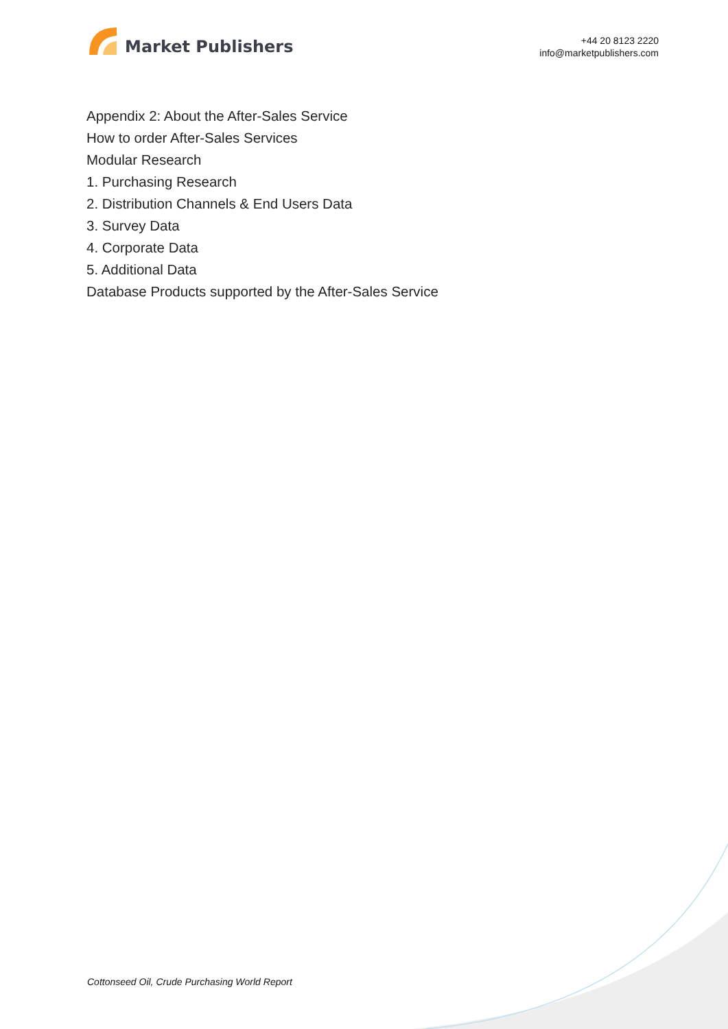Market Publishers
+44 20 8123 2220
info@marketpublishers.com
Appendix 2: About the After-Sales Service
How to order After-Sales Services
Modular Research
1. Purchasing Research
2. Distribution Channels & End Users Data
3. Survey Data
4. Corporate Data
5. Additional Data
Database Products supported by the After-Sales Service
Cottonseed Oil, Crude Purchasing World Report